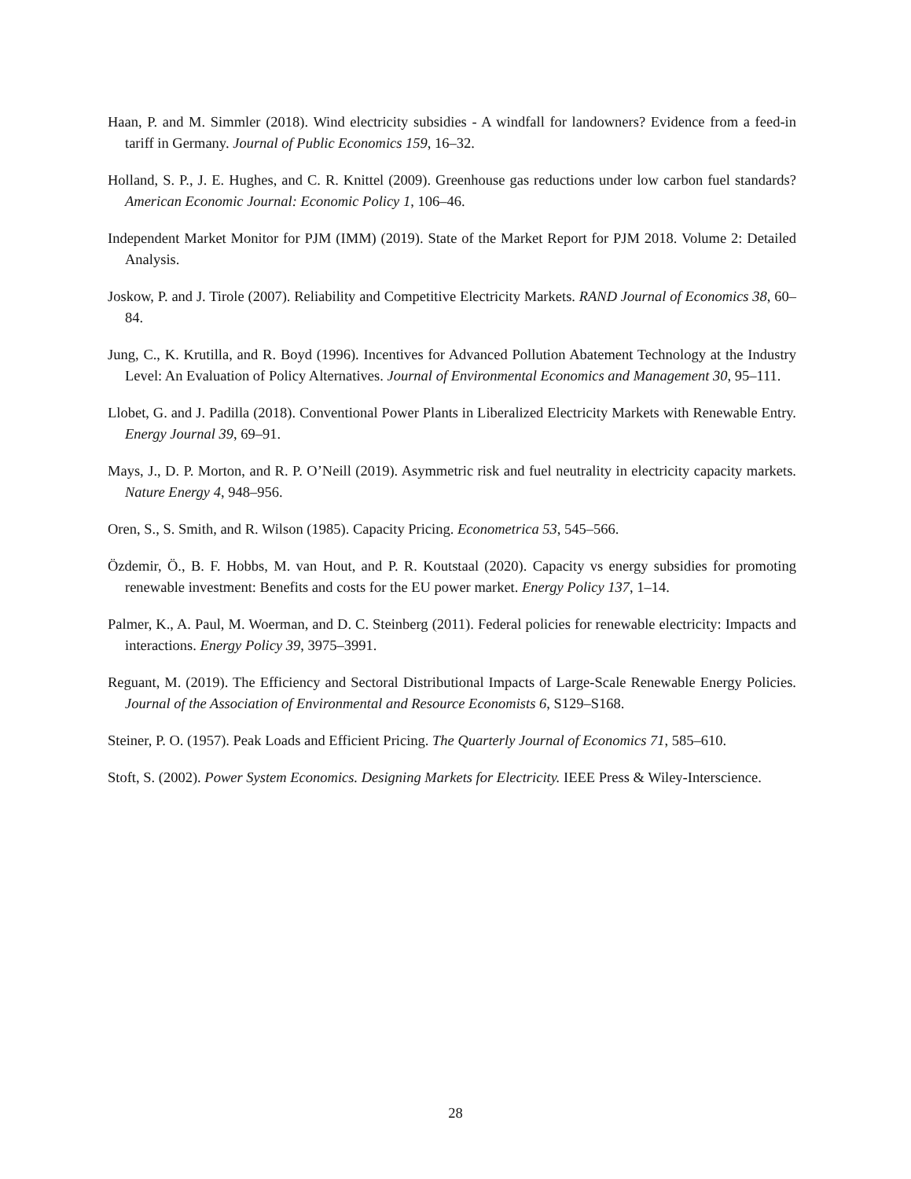Haan, P. and M. Simmler (2018). Wind electricity subsidies - A windfall for landowners? Evidence from a feed-in tariff in Germany. Journal of Public Economics 159, 16–32.
Holland, S. P., J. E. Hughes, and C. R. Knittel (2009). Greenhouse gas reductions under low carbon fuel standards? American Economic Journal: Economic Policy 1, 106–46.
Independent Market Monitor for PJM (IMM) (2019). State of the Market Report for PJM 2018. Volume 2: Detailed Analysis.
Joskow, P. and J. Tirole (2007). Reliability and Competitive Electricity Markets. RAND Journal of Economics 38, 60–84.
Jung, C., K. Krutilla, and R. Boyd (1996). Incentives for Advanced Pollution Abatement Technology at the Industry Level: An Evaluation of Policy Alternatives. Journal of Environmental Economics and Management 30, 95–111.
Llobet, G. and J. Padilla (2018). Conventional Power Plants in Liberalized Electricity Markets with Renewable Entry. Energy Journal 39, 69–91.
Mays, J., D. P. Morton, and R. P. O’Neill (2019). Asymmetric risk and fuel neutrality in electricity capacity markets. Nature Energy 4, 948–956.
Oren, S., S. Smith, and R. Wilson (1985). Capacity Pricing. Econometrica 53, 545–566.
Özdemir, Ö., B. F. Hobbs, M. van Hout, and P. R. Koutstaal (2020). Capacity vs energy subsidies for promoting renewable investment: Benefits and costs for the EU power market. Energy Policy 137, 1–14.
Palmer, K., A. Paul, M. Woerman, and D. C. Steinberg (2011). Federal policies for renewable electricity: Impacts and interactions. Energy Policy 39, 3975–3991.
Reguant, M. (2019). The Efficiency and Sectoral Distributional Impacts of Large-Scale Renewable Energy Policies. Journal of the Association of Environmental and Resource Economists 6, S129–S168.
Steiner, P. O. (1957). Peak Loads and Efficient Pricing. The Quarterly Journal of Economics 71, 585–610.
Stoft, S. (2002). Power System Economics. Designing Markets for Electricity. IEEE Press & Wiley-Interscience.
28